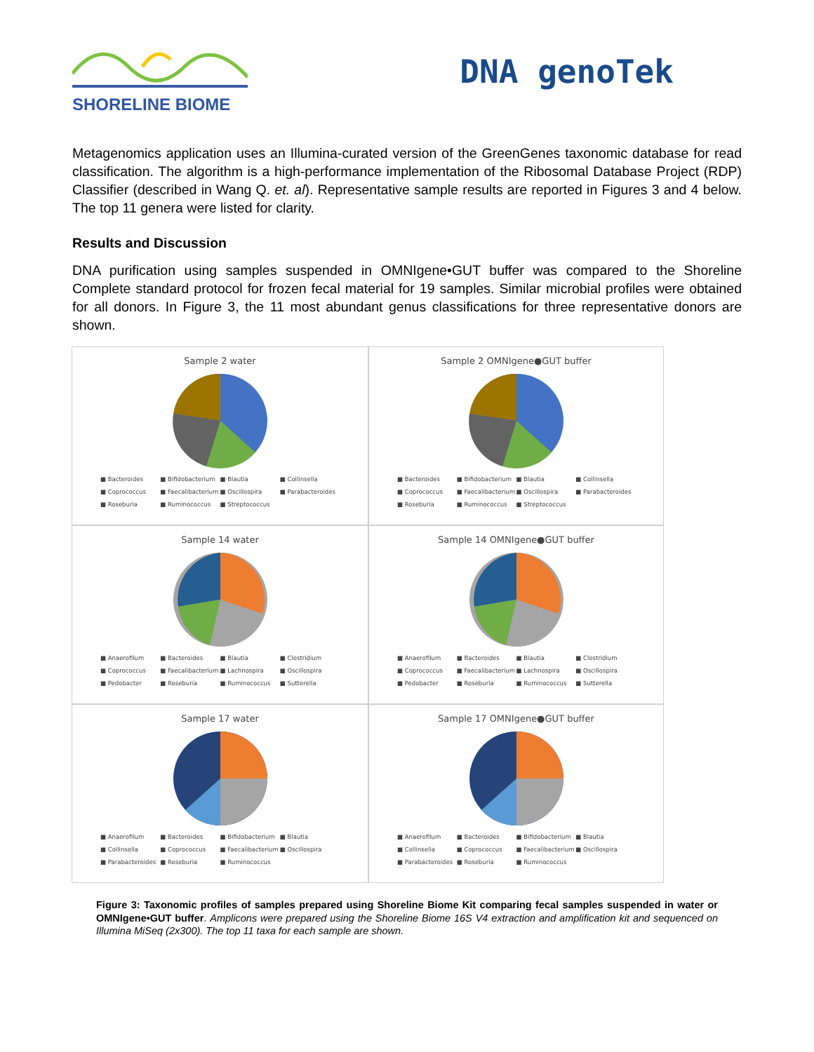SHORELINE BIOME
DNA genoTek
Metagenomics application uses an Illumina-curated version of the GreenGenes taxonomic database for read classification. The algorithm is a high-performance implementation of the Ribosomal Database Project (RDP) Classifier (described in Wang Q. et. al). Representative sample results are reported in Figures 3 and 4 below. The top 11 genera were listed for clarity.
Results and Discussion
DNA purification using samples suspended in OMNIgene•GUT buffer was compared to the Shoreline Complete standard protocol for frozen fecal material for 19 samples. Similar microbial profiles were obtained for all donors. In Figure 3, the 11 most abundant genus classifications for three representative donors are shown.
Sample 2 water
■ Bacteroides ■ Bifidobacterium ■ Blautia ■ Collinsella ■ Coprococcus ■ Faecalibacterium ■ Oscillospira ■ Parabacteroides ■ Roseburia ■ Ruminococcus ■ Streptococcus
Sample 2 OMNIgene●GUT buffer
■ Bacteroides ■ Bifidobacterium ■ Blautia ■ Collinsella ■ Coprococcus ■ Faecalibacterium ■ Oscillospira ■ Parabacteroides ■ Roseburia ■ Ruminococcus ■ Streptococcus
Sample 14 water
■ Anaerofilum ■ Bacteroides ■ Blautia ■ Clostridium ■ Coprococcus ■ Faecalibacterium ■ Lachnospira ■ Oscillospira ■ Pedobacter ■ Roseburia ■ Ruminococcus ■ Sutterella
Sample 14 OMNIgene●GUT buffer
■ Anaerofilum ■ Bacteroides ■ Blautia ■ Clostridium ■ Coprococcus ■ Faecalibacterium ■ Lachnospira ■ Oscillospira ■ Pedobacter ■ Roseburia ■ Ruminococcus ■ Sutterella
Sample 17 water
■ Anaerofilum ■ Bacteroides ■ Bifidobacterium ■ Blautia ■ Collinsella ■ Coprococcus ■ Faecalibacterium ■ Oscillospira ■ Parabacteroides ■ Roseburia ■ Ruminococcus
Sample 17 OMNIgene●GUT buffer
■ Anaerofilum ■ Bacteroides ■ Bifidobacterium ■ Blautia ■ Collinsella ■ Coprococcus ■ Faecalibacterium ■ Oscillospira ■ Parabacteroides ■ Roseburia ■ Ruminococcus
Figure 3: Taxonomic profiles of samples prepared using Shoreline Biome Kit comparing fecal samples suspended in water or OMNIgene•GUT buffer. Amplicons were prepared using the Shoreline Biome 16S V4 extraction and amplification kit and sequenced on Illumina MiSeq (2x300). The top 11 taxa for each sample are shown.